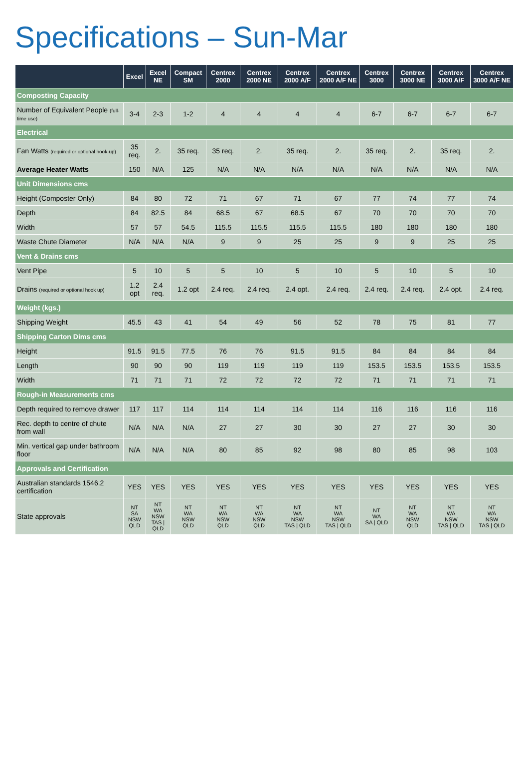Specifications – Sun-Mar
| | Excel | Excel NE | Compact SM | Centrex 2000 | Centrex 2000 NE | Centrex 2000 A/F | Centrex 2000 A/F NE | Centrex 3000 | Centrex 3000 NE | Centrex 3000 A/F | Centrex 3000 A/F NE |
| --- | --- | --- | --- | --- | --- | --- | --- | --- | --- | --- | --- |
| Composting Capacity | | | | | | | | | | | |
| Number of Equivalent People (full-time use) | 3-4 | 2-3 | 1-2 | 4 | 4 | 4 | 4 | 6-7 | 6-7 | 6-7 | 6-7 |
| Electrical | | | | | | | | | | | |
| Fan Watts (required or optional hook-up) | 35 req. | 2. | 35 req. | 35 req. | 2. | 35 req. | 2. | 35 req. | 2. | 35 req. | 2. |
| Average Heater Watts | 150 | N/A | 125 | N/A | N/A | N/A | N/A | N/A | N/A | N/A | N/A |
| Unit Dimensions cms | | | | | | | | | | | |
| Height (Composter Only) | 84 | 80 | 72 | 71 | 67 | 71 | 67 | 77 | 74 | 77 | 74 |
| Depth | 84 | 82.5 | 84 | 68.5 | 67 | 68.5 | 67 | 70 | 70 | 70 | 70 |
| Width | 57 | 57 | 54.5 | 115.5 | 115.5 | 115.5 | 115.5 | 180 | 180 | 180 | 180 |
| Waste Chute Diameter | N/A | N/A | N/A | 9 | 9 | 25 | 25 | 9 | 9 | 25 | 25 |
| Vent & Drains cms | | | | | | | | | | | |
| Vent Pipe | 5 | 10 | 5 | 5 | 10 | 5 | 10 | 5 | 10 | 5 | 10 |
| Drains (required or optional hook up) | 1.2 opt | 2.4 req. | 1.2 opt | 2.4 req. | 2.4 req. | 2.4 opt. | 2.4 req. | 2.4 req. | 2.4 req. | 2.4 opt. | 2.4 req. |
| Weight (kgs.) | | | | | | | | | | | |
| Shipping Weight | 45.5 | 43 | 41 | 54 | 49 | 56 | 52 | 78 | 75 | 81 | 77 |
| Shipping Carton Dims cms | | | | | | | | | | | |
| Height | 91.5 | 91.5 | 77.5 | 76 | 76 | 91.5 | 91.5 | 84 | 84 | 84 | 84 |
| Length | 90 | 90 | 90 | 119 | 119 | 119 | 119 | 153.5 | 153.5 | 153.5 | 153.5 |
| Width | 71 | 71 | 71 | 72 | 72 | 72 | 72 | 71 | 71 | 71 | 71 |
| Rough-in Measurements cms | | | | | | | | | | | |
| Depth required to remove drawer | 117 | 117 | 114 | 114 | 114 | 114 | 114 | 116 | 116 | 116 | 116 |
| Rec. depth to centre of chute from wall | N/A | N/A | N/A | 27 | 27 | 30 | 30 | 27 | 27 | 30 | 30 |
| Min. vertical gap under bathroom floor | N/A | N/A | N/A | 80 | 85 | 92 | 98 | 80 | 85 | 98 | 103 |
| Approvals and Certification | | | | | | | | | | | |
| Australian standards 1546.2 certification | YES | YES | YES | YES | YES | YES | YES | YES | YES | YES | YES |
| State approvals | NT SA NSW QLD | NT WA NSW TAS / QLD | NT WA NSW QLD | NT WA NSW QLD | NT WA NSW QLD | NT WA NSW TAS / QLD | NT WA NSW TAS / QLD | NT WA SA / QLD | NT WA NSW QLD | NT WA NSW TAS / QLD | NT WA NSW TAS / QLD |